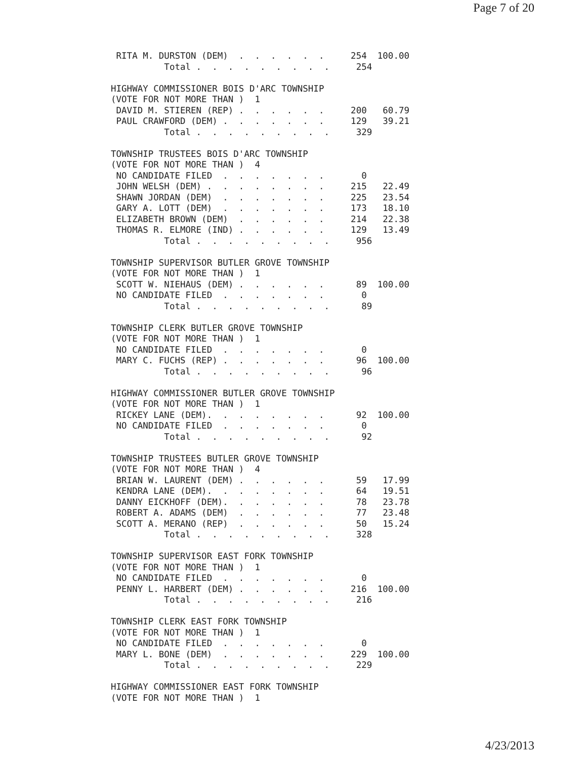Page 7 of 20
 RITA M. DURSTON (DEM)  .  .  .  .  .  .     254  100.00
          Total .  .  .  .  .  .  .  .  .     254

HIGHWAY COMMISSIONER BOIS D'ARC TOWNSHIP
(VOTE FOR NOT MORE THAN )  1
 DAVID M. STIEREN (REP) .  .  .  .  .  .     200   60.79
 PAUL CRAWFORD (DEM) .  .  .  .  .  .  .     129   39.21
          Total .  .  .  .  .  .  .  .  .     329

TOWNSHIP TRUSTEES BOIS D'ARC TOWNSHIP
(VOTE FOR NOT MORE THAN )  4
 NO CANDIDATE FILED  .  .  .  .  .  .  .       0
 JOHN WELSH (DEM) .  .  .  .  .  .  .  .     215   22.49
 SHAWN JORDAN (DEM)  .  .  .  .  .  .  .     225   23.54
 GARY A. LOTT (DEM)  .  .  .  .  .  .  .     173   18.10
 ELIZABETH BROWN (DEM)  .  .  .  .  .  .     214   22.38
 THOMAS R. ELMORE (IND) .  .  .  .  .  .     129   13.49
          Total .  .  .  .  .  .  .  .  .     956

TOWNSHIP SUPERVISOR BUTLER GROVE TOWNSHIP
(VOTE FOR NOT MORE THAN )  1
 SCOTT W. NIEHAUS (DEM) .  .  .  .  .  .      89  100.00
 NO CANDIDATE FILED  .  .  .  .  .  .  .       0
          Total .  .  .  .  .  .  .  .  .      89

TOWNSHIP CLERK BUTLER GROVE TOWNSHIP
(VOTE FOR NOT MORE THAN )  1
 NO CANDIDATE FILED  .  .  .  .  .  .  .       0
 MARY C. FUCHS (REP) .  .  .  .  .  .  .      96  100.00
          Total .  .  .  .  .  .  .  .  .      96

HIGHWAY COMMISSIONER BUTLER GROVE TOWNSHIP
(VOTE FOR NOT MORE THAN )  1
 RICKEY LANE (DEM).  .  .  .  .  .  .  .      92  100.00
 NO CANDIDATE FILED  .  .  .  .  .  .  .       0
          Total .  .  .  .  .  .  .  .  .      92

TOWNSHIP TRUSTEES BUTLER GROVE TOWNSHIP
(VOTE FOR NOT MORE THAN )  4
 BRIAN W. LAURENT (DEM) .  .  .  .  .  .      59   17.99
 KENDRA LANE (DEM).  .  .  .  .  .  .  .      64   19.51
 DANNY EICKHOFF (DEM).  .  .  .  .  .  .      78   23.78
 ROBERT A. ADAMS (DEM)  .  .  .  .  .  .      77   23.48
 SCOTT A. MERANO (REP)  .  .  .  .  .  .      50   15.24
          Total .  .  .  .  .  .  .  .  .     328

TOWNSHIP SUPERVISOR EAST FORK TOWNSHIP
(VOTE FOR NOT MORE THAN )  1
 NO CANDIDATE FILED  .  .  .  .  .  .  .       0
 PENNY L. HARBERT (DEM) .  .  .  .  .  .     216  100.00
          Total .  .  .  .  .  .  .  .  .     216

TOWNSHIP CLERK EAST FORK TOWNSHIP
(VOTE FOR NOT MORE THAN )  1
 NO CANDIDATE FILED  .  .  .  .  .  .  .       0
 MARY L. BONE (DEM)  .  .  .  .  .  .  .     229  100.00
          Total .  .  .  .  .  .  .  .  .     229

HIGHWAY COMMISSIONER EAST FORK TOWNSHIP
(VOTE FOR NOT MORE THAN )  1
4/23/2013